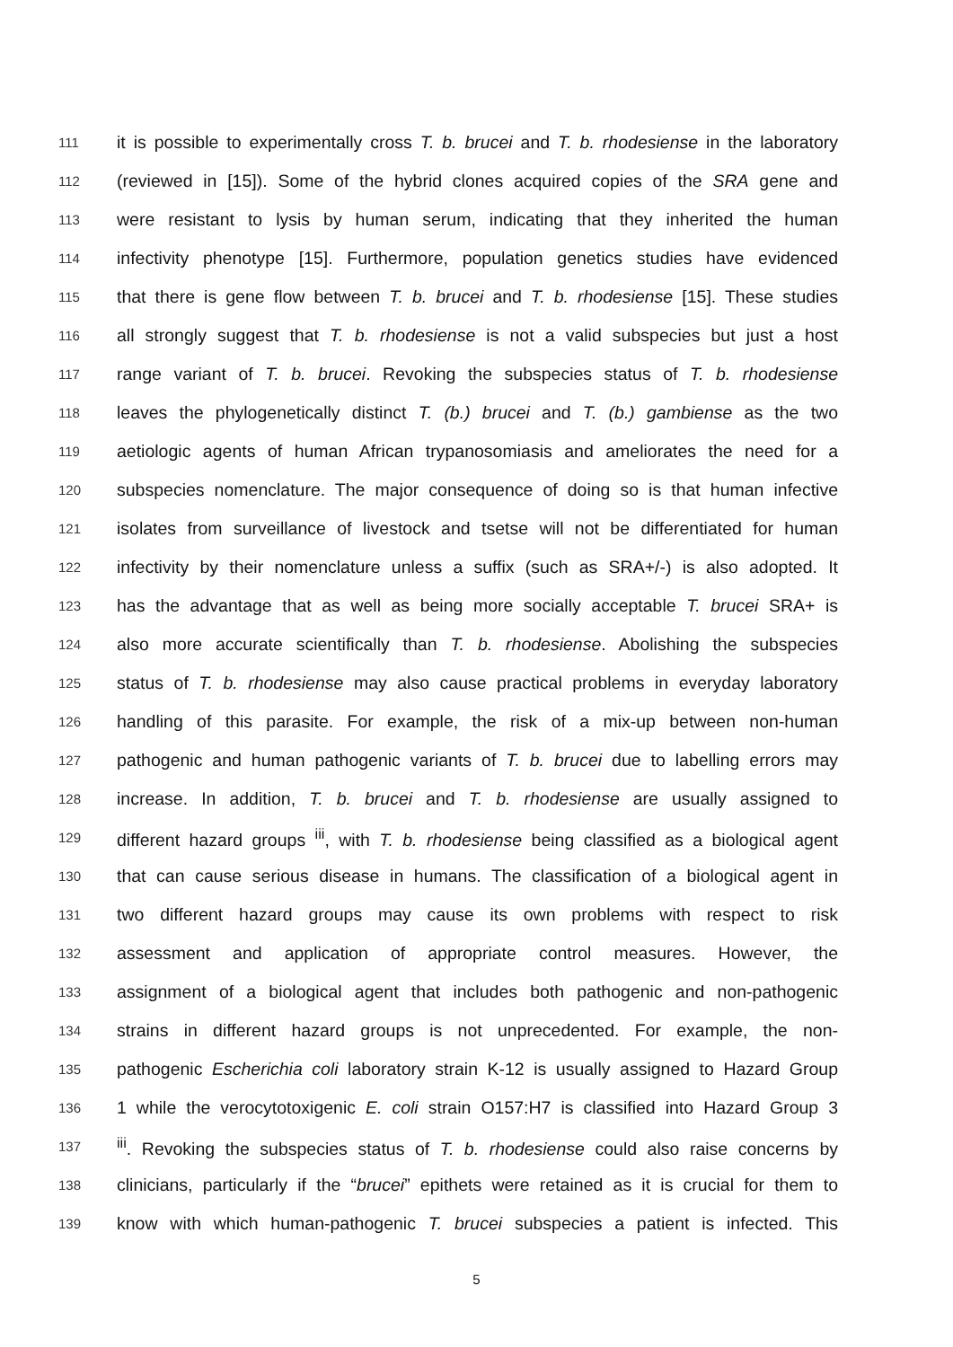111 it is possible to experimentally cross T. b. brucei and T. b. rhodesiense in the laboratory
112 (reviewed in [15]). Some of the hybrid clones acquired copies of the SRA gene and
113 were resistant to lysis by human serum, indicating that they inherited the human
114 infectivity phenotype [15]. Furthermore, population genetics studies have evidenced
115 that there is gene flow between T. b. brucei and T. b. rhodesiense [15]. These studies
116 all strongly suggest that T. b. rhodesiense is not a valid subspecies but just a host
117 range variant of T. b. brucei. Revoking the subspecies status of T. b. rhodesiense
118 leaves the phylogenetically distinct T. (b.) brucei and T. (b.) gambiense as the two
119 aetiologic agents of human African trypanosomiasis and ameliorates the need for a
120 subspecies nomenclature. The major consequence of doing so is that human infective
121 isolates from surveillance of livestock and tsetse will not be differentiated for human
122 infectivity by their nomenclature unless a suffix (such as SRA+/-) is also adopted. It
123 has the advantage that as well as being more socially acceptable T. brucei SRA+ is
124 also more accurate scientifically than T. b. rhodesiense. Abolishing the subspecies
125 status of T. b. rhodesiense may also cause practical problems in everyday laboratory
126 handling of this parasite. For example, the risk of a mix-up between non-human
127 pathogenic and human pathogenic variants of T. b. brucei due to labelling errors may
128 increase. In addition, T. b. brucei and T. b. rhodesiense are usually assigned to
129 different hazard groups <sup>iii</sup>, with T. b. rhodesiense being classified as a biological agent
130 that can cause serious disease in humans. The classification of a biological agent in
131 two different hazard groups may cause its own problems with respect to risk
132 assessment and application of appropriate control measures. However, the
133 assignment of a biological agent that includes both pathogenic and non-pathogenic
134 strains in different hazard groups is not unprecedented. For example, the non-
135 pathogenic Escherichia coli laboratory strain K-12 is usually assigned to Hazard Group
136 1 while the verocytotoxigenic E. coli strain O157:H7 is classified into Hazard Group 3
137 <sup>iii</sup>. Revoking the subspecies status of T. b. rhodesiense could also raise concerns by
138 clinicians, particularly if the “brucei” epithets were retained as it is crucial for them to
139 know with which human-pathogenic T. brucei subspecies a patient is infected. This
5